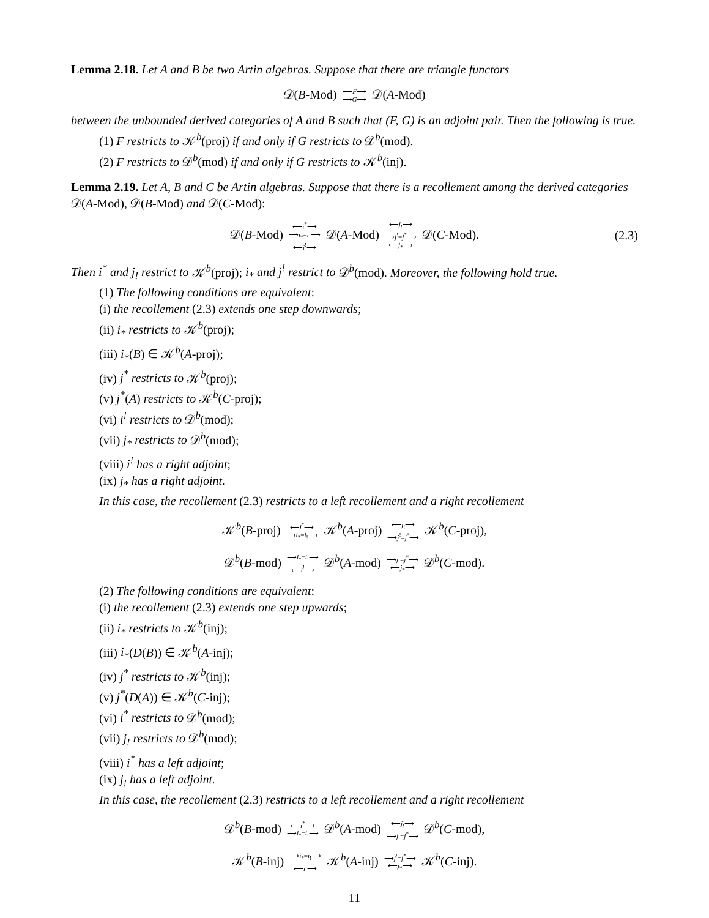Lemma 2.18. Let A and B be two Artin algebras. Suppose that there are triangle functors
𝒟(B-Mod) ⟵F⟶ ⟶G⟶ 𝒟(A-Mod)
between the unbounded derived categories of A and B such that (F, G) is an adjoint pair. Then the following is true.
(1) F restricts to 𝒦<sup>b</sup>(proj) if and only if G restricts to 𝒟<sup>b</sup>(mod).
(2) F restricts to 𝒟<sup>b</sup>(mod) if and only if G restricts to 𝒦<sup>b</sup>(inj).
Lemma 2.19. Let A, B and C be Artin algebras. Suppose that there is a recollement among the derived categories 𝒟(A-Mod), 𝒟(B-Mod) and 𝒟(C-Mod):
𝒟(B-Mod) ⟵i<sup>*</sup>⟶ ⟶i<sub>*</sub>=i<sub>!</sub>⟶ ⟵i<sup>!</sup>⟶ 𝒟(A-Mod) ⟵j<sub>!</sub>⟶ ⟶j<sup>!</sup>=j<sup>*</sup>⟶ ⟵j<sub>*</sub>⟶ 𝒟(C-Mod). (2.3)
Then i<sup>*</sup> and j<sub>!</sub> restrict to 𝒦<sup>b</sup>(proj); i<sub>*</sub> and j<sup>!</sup> restrict to 𝒟<sup>b</sup>(mod). Moreover, the following hold true.
(1) The following conditions are equivalent:
(i) the recollement (2.3) extends one step downwards;
(ii) i<sub>*</sub> restricts to 𝒦<sup>b</sup>(proj);
(iii) i<sub>*</sub>(B) ∈ 𝒦<sup>b</sup>(A-proj);
(iv) j<sup>*</sup> restricts to 𝒦<sup>b</sup>(proj);
(v) j<sup>*</sup>(A) restricts to 𝒦<sup>b</sup>(C-proj);
(vi) i<sup>!</sup> restricts to 𝒟<sup>b</sup>(mod);
(vii) j<sub>*</sub> restricts to 𝒟<sup>b</sup>(mod);
(viii) i<sup>!</sup> has a right adjoint;
(ix) j<sub>*</sub> has a right adjoint.
In this case, the recollement (2.3) restricts to a left recollement and a right recollement
𝒦<sup>b</sup>(B-proj) ⟵i<sup>*</sup>⟶ ⟶i<sub>*</sub>=i<sub>!</sub>⟶ 𝒦<sup>b</sup>(A-proj) ⟵j<sub>!</sub>⟶ ⟶j<sup>!</sup>=j<sup>*</sup>⟶ 𝒦<sup>b</sup>(C-proj),
𝒟<sup>b</sup>(B-mod) ⟶i<sub>*</sub>=i<sub>!</sub>⟶ ⟵i<sup>!</sup>⟶ 𝒟<sup>b</sup>(A-mod) ⟶j<sup>!</sup>=j<sup>*</sup>⟶ ⟵j<sub>*</sub>⟶ 𝒟<sup>b</sup>(C-mod).
(2) The following conditions are equivalent:
(i) the recollement (2.3) extends one step upwards;
(ii) i<sub>*</sub> restricts to 𝒦<sup>b</sup>(inj);
(iii) i<sub>*</sub>(D(B)) ∈ 𝒦<sup>b</sup>(A-inj);
(iv) j<sup>*</sup> restricts to 𝒦<sup>b</sup>(inj);
(v) j<sup>*</sup>(D(A)) ∈ 𝒦<sup>b</sup>(C-inj);
(vi) i<sup>*</sup> restricts to 𝒟<sup>b</sup>(mod);
(vii) j<sub>!</sub> restricts to 𝒟<sup>b</sup>(mod);
(viii) i<sup>*</sup> has a left adjoint;
(ix) j<sub>!</sub> has a left adjoint.
In this case, the recollement (2.3) restricts to a left recollement and a right recollement
𝒟<sup>b</sup>(B-mod) ⟵i<sup>*</sup>⟶ ⟶i<sub>*</sub>=i<sub>!</sub>⟶ 𝒟<sup>b</sup>(A-mod) ⟵j<sub>!</sub>⟶ ⟶j<sup>!</sup>=j<sup>*</sup>⟶ 𝒟<sup>b</sup>(C-mod),
𝒦<sup>b</sup>(B-inj) ⟶i<sub>*</sub>=i<sub>!</sub>⟶ ⟵i<sup>!</sup>⟶ 𝒦<sup>b</sup>(A-inj) ⟶j<sup>!</sup>=j<sup>*</sup>⟶ ⟵j<sub>*</sub>⟶ 𝒦<sup>b</sup>(C-inj).
11